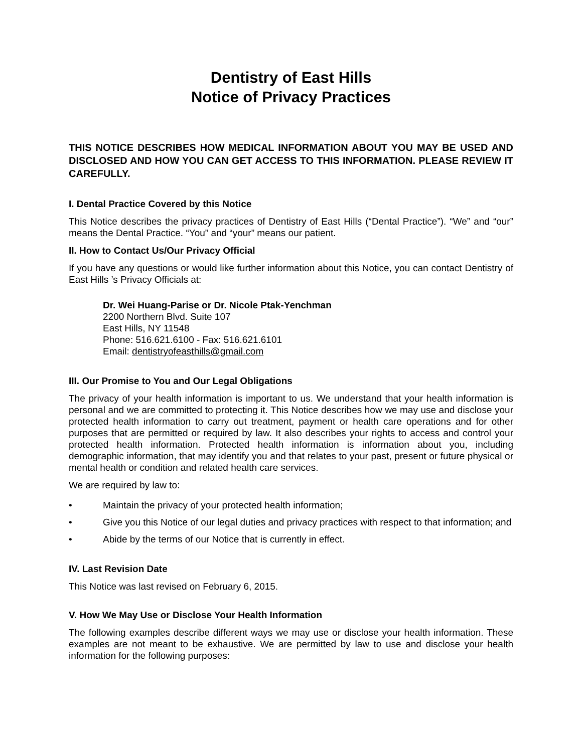Dentistry of East Hills
Notice of Privacy Practices
THIS NOTICE DESCRIBES HOW MEDICAL INFORMATION ABOUT YOU MAY BE USED AND DISCLOSED AND HOW YOU CAN GET ACCESS TO THIS INFORMATION. PLEASE REVIEW IT CAREFULLY.
I. Dental Practice Covered by this Notice
This Notice describes the privacy practices of Dentistry of East Hills (“Dental Practice”). “We” and “our” means the Dental Practice. “You” and “your” means our patient.
II. How to Contact Us/Our Privacy Official
If you have any questions or would like further information about this Notice, you can contact Dentistry of East Hills ’s Privacy Officials at:
Dr. Wei Huang-Parise or Dr. Nicole Ptak-Yenchman
2200 Northern Blvd. Suite 107
East Hills, NY 11548
Phone: 516.621.6100 - Fax: 516.621.6101
Email: dentistryofeasthills@gmail.com
III. Our Promise to You and Our Legal Obligations
The privacy of your health information is important to us. We understand that your health information is personal and we are committed to protecting it. This Notice describes how we may use and disclose your protected health information to carry out treatment, payment or health care operations and for other purposes that are permitted or required by law. It also describes your rights to access and control your protected health information. Protected health information is information about you, including demographic information, that may identify you and that relates to your past, present or future physical or mental health or condition and related health care services.
We are required by law to:
• Maintain the privacy of your protected health information;
• Give you this Notice of our legal duties and privacy practices with respect to that information; and
• Abide by the terms of our Notice that is currently in effect.
IV. Last Revision Date
This Notice was last revised on February 6, 2015.
V. How We May Use or Disclose Your Health Information
The following examples describe different ways we may use or disclose your health information. These examples are not meant to be exhaustive. We are permitted by law to use and disclose your health information for the following purposes: